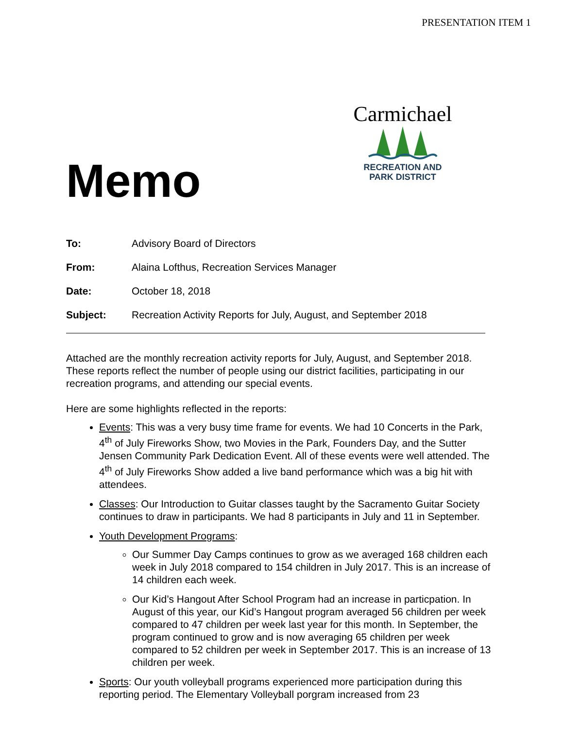PRESENTATION ITEM 1
Memo
Carmichael
RECREATION AND
PARK DISTRICT
To: Advisory Board of Directors
From: Alaina Lofthus, Recreation Services Manager
Date: October 18, 2018
Subject: Recreation Activity Reports for July, August, and September 2018
Attached are the monthly recreation activity reports for July, August, and September 2018. These reports reflect the number of people using our district facilities, participating in our recreation programs, and attending our special events.
Here are some highlights reflected in the reports:
Events: This was a very busy time frame for events. We had 10 Concerts in the Park, 4<sup>th</sup> of July Fireworks Show, two Movies in the Park, Founders Day, and the Sutter Jensen Community Park Dedication Event. All of these events were well attended. The 4<sup>th</sup> of July Fireworks Show added a live band performance which was a big hit with attendees.
Classes: Our Introduction to Guitar classes taught by the Sacramento Guitar Society continues to draw in participants. We had 8 participants in July and 11 in September.
Youth Development Programs:
Our Summer Day Camps continues to grow as we averaged 168 children each week in July 2018 compared to 154 children in July 2017. This is an increase of 14 children each week.
Our Kid’s Hangout After School Program had an increase in particpation. In August of this year, our Kid’s Hangout program averaged 56 children per week compared to 47 children per week last year for this month. In September, the program continued to grow and is now averaging 65 children per week compared to 52 children per week in September 2017. This is an increase of 13 children per week.
Sports: Our youth volleyball programs experienced more participation during this reporting period. The Elementary Volleyball porgram increased from 23